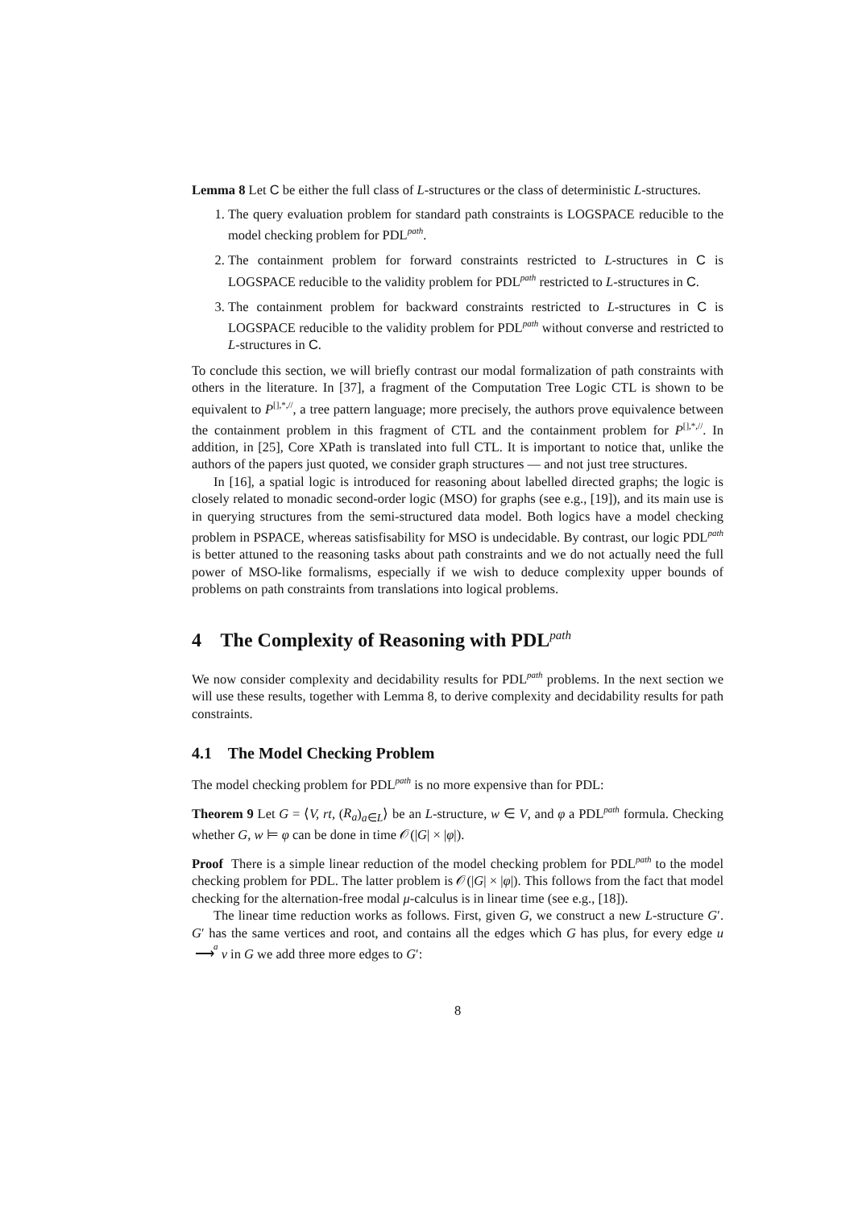Lemma 8 Let C be either the full class of L-structures or the class of deterministic L-structures.
1. The query evaluation problem for standard path constraints is LOGSPACE reducible to the model checking problem for PDL<sup>path</sup>.
2. The containment problem for forward constraints restricted to L-structures in C is LOGSPACE reducible to the validity problem for PDL<sup>path</sup> restricted to L-structures in C.
3. The containment problem for backward constraints restricted to L-structures in C is LOGSPACE reducible to the validity problem for PDL<sup>path</sup> without converse and restricted to L-structures in C.
To conclude this section, we will briefly contrast our modal formalization of path constraints with others in the literature. In [37], a fragment of the Computation Tree Logic CTL is shown to be equivalent to P<sup>[],*,//</sup>, a tree pattern language; more precisely, the authors prove equivalence between the containment problem in this fragment of CTL and the containment problem for P<sup>[],*,//</sup>. In addition, in [25], Core XPath is translated into full CTL. It is important to notice that, unlike the authors of the papers just quoted, we consider graph structures — and not just tree structures.
In [16], a spatial logic is introduced for reasoning about labelled directed graphs; the logic is closely related to monadic second-order logic (MSO) for graphs (see e.g., [19]), and its main use is in querying structures from the semi-structured data model. Both logics have a model checking problem in PSPACE, whereas satisfisability for MSO is undecidable. By contrast, our logic PDL<sup>path</sup> is better attuned to the reasoning tasks about path constraints and we do not actually need the full power of MSO-like formalisms, especially if we wish to deduce complexity upper bounds of problems on path constraints from translations into logical problems.
4 The Complexity of Reasoning with PDL<sup>path</sup>
We now consider complexity and decidability results for PDL<sup>path</sup> problems. In the next section we will use these results, together with Lemma 8, to derive complexity and decidability results for path constraints.
4.1 The Model Checking Problem
The model checking problem for PDL<sup>path</sup> is no more expensive than for PDL:
Theorem 9 Let G = ⟨V, rt, (R<sub>a</sub>)<sub>a∈L</sub>⟩ be an L-structure, w ∈ V, and φ a PDL<sup>path</sup> formula. Checking whether G, w ⊨ φ can be done in time 𝒪(|G| × |φ|).
Proof There is a simple linear reduction of the model checking problem for PDL<sup>path</sup> to the model checking problem for PDL. The latter problem is 𝒪(|G| × |φ|). This follows from the fact that model checking for the alternation-free modal μ-calculus is in linear time (see e.g., [18]).
The linear time reduction works as follows. First, given G, we construct a new L-structure G′. G′ has the same vertices and root, and contains all the edges which G has plus, for every edge u a
⟶ v in G we add three more edges to G′:
8